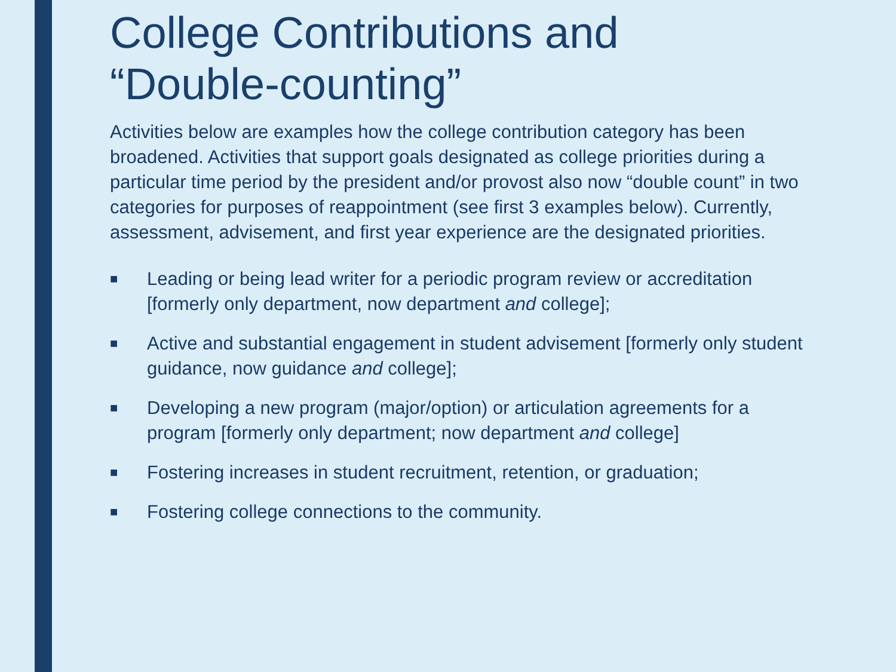College Contributions and
“Double-counting”
Activities below are examples how the college contribution category has been broadened. Activities that support goals designated as college priorities during a particular time period by the president and/or provost also now “double count” in two categories for purposes of reappointment (see first 3 examples below). Currently, assessment, advisement, and first year experience are the designated priorities.
■ Leading or being lead writer for a periodic program review or accreditation [formerly only department, now department and college];
■ Active and substantial engagement in student advisement [formerly only student guidance, now guidance and college];
■ Developing a new program (major/option) or articulation agreements for a program [formerly only department; now department and college]
■ Fostering increases in student recruitment, retention, or graduation;
■ Fostering college connections to the community.